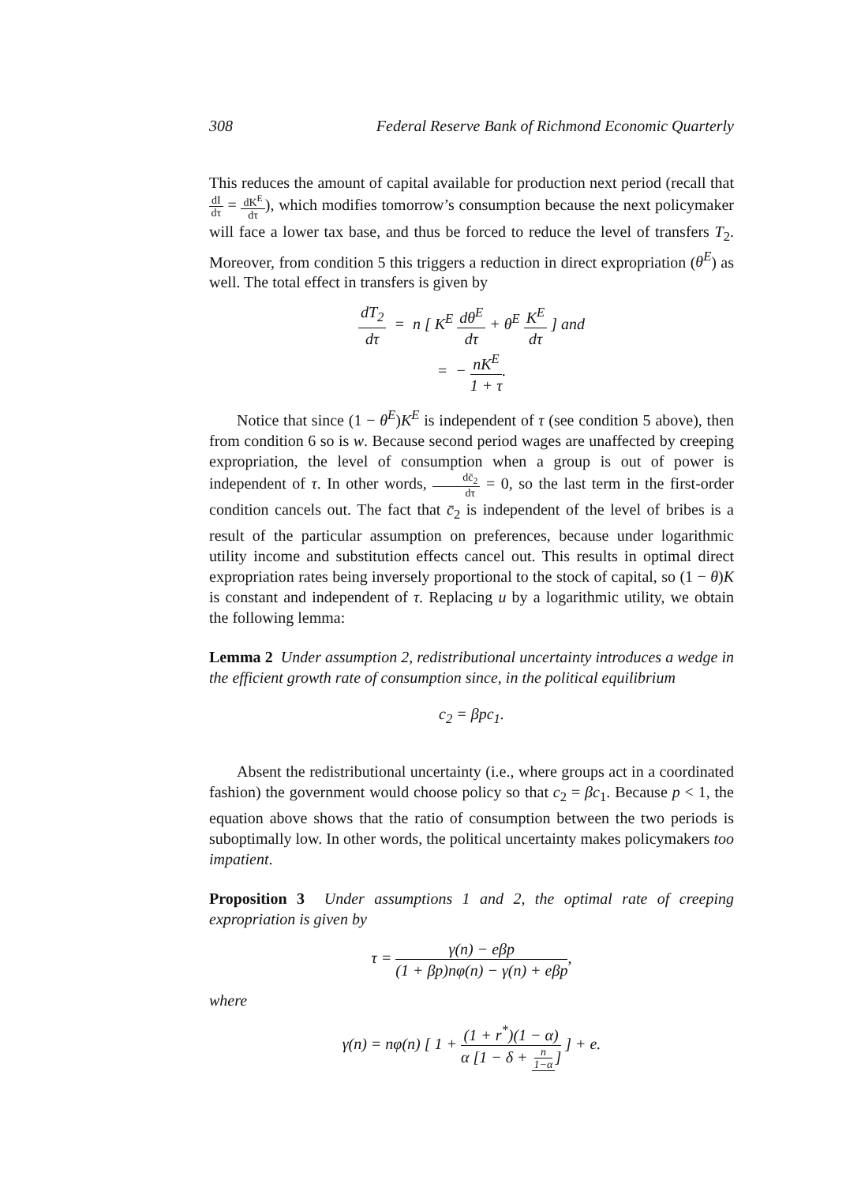308 Federal Reserve Bank of Richmond Economic Quarterly
This reduces the amount of capital available for production next period (recall that dI dτ = dK<sup>E</sup> dτ), which modifies tomorrow’s consumption because the next policymaker will face a lower tax base, and thus be forced to reduce the level of transfers T<sub>2</sub>. Moreover, from condition 5 this triggers a reduction in direct expropriation (θ<sup>E</sup>) as well. The total effect in transfers is given by
dT<sub>2</sub> dτ = n [ K<sup>E</sup> dθ<sup>E</sup> dτ + θ<sup>E</sup> K<sup>E</sup> dτ ] and
= − nK<sup>E</sup> 1 + τ.
Notice that since (1 − θ<sup>E</sup>)K<sup>E</sup> is independent of τ (see condition 5 above), then from condition 6 so is w. Because second period wages are unaffected by creeping expropriation, the level of consumption when a group is out of power is independent of τ. In other words, dc̄<sub>2</sub> dτ = 0, so the last term in the first-order condition cancels out. The fact that c̄<sub>2</sub> is independent of the level of bribes is a result of the particular assumption on preferences, because under logarithmic utility income and substitution effects cancel out. This results in optimal direct expropriation rates being inversely proportional to the stock of capital, so (1 − θ)K is constant and independent of τ. Replacing u by a logarithmic utility, we obtain the following lemma:
Lemma 2 Under assumption 2, redistributional uncertainty introduces a wedge in the efficient growth rate of consumption since, in the political equilibrium
c<sub>2</sub> = βpc<sub>1</sub>.
Absent the redistributional uncertainty (i.e., where groups act in a coordinated fashion) the government would choose policy so that c<sub>2</sub> = βc<sub>1</sub>. Because p < 1, the equation above shows that the ratio of consumption between the two periods is suboptimally low. In other words, the political uncertainty makes policymakers too impatient.
Proposition 3 Under assumptions 1 and 2, the optimal rate of creeping expropriation is given by
τ = γ(n) − eβp (1 + βp)nφ(n) − γ(n) + eβp,
where
γ(n) = nφ(n) [ 1 + (1 + r<sup>*</sup>)(1 − α) α [1 − δ + n 1−α] ] + e.